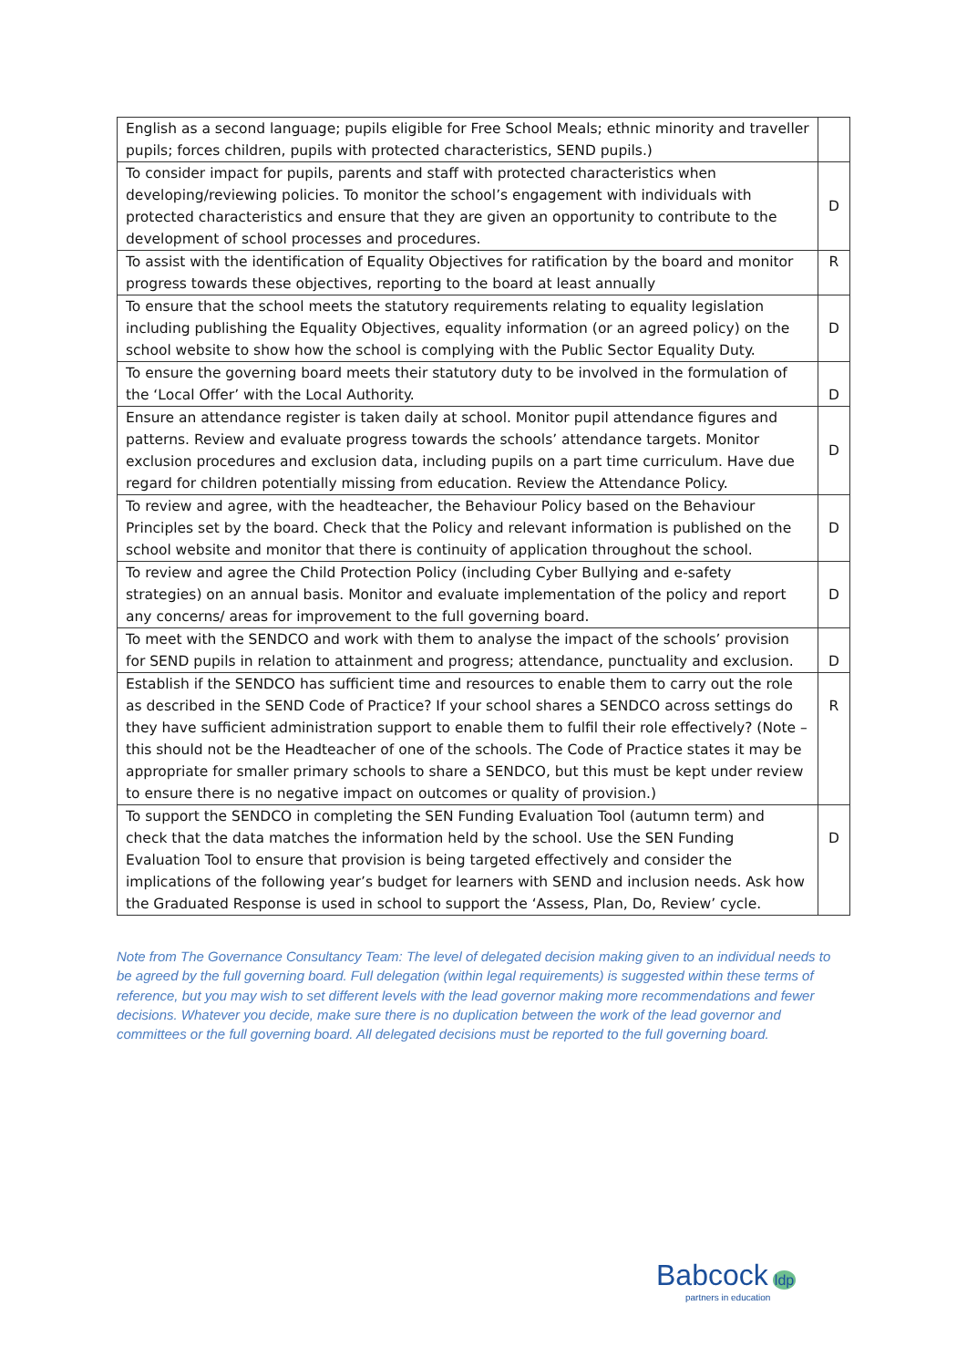| English as a second language; pupils eligible for Free School Meals; ethnic minority and traveller pupils; forces children, pupils with protected characteristics, SEND pupils.) | |
| To consider impact for pupils, parents and staff with protected characteristics when developing/reviewing policies. To monitor the school’s engagement with individuals with protected characteristics and ensure that they are given an opportunity to contribute to the development of school processes and procedures. | D |
| To assist with the identification of Equality Objectives for ratification by the board and monitor progress towards these objectives, reporting to the board at least annually | R |
| To ensure that the school meets the statutory requirements relating to equality legislation including publishing the Equality Objectives, equality information (or an agreed policy) on the school website to show how the school is complying with the Public Sector Equality Duty. | D |
| To ensure the governing board meets their statutory duty to be involved in the formulation of the ‘Local Offer’ with the Local Authority. | D |
| Ensure an attendance register is taken daily at school. Monitor pupil attendance figures and patterns. Review and evaluate progress towards the schools’ attendance targets. Monitor exclusion procedures and exclusion data, including pupils on a part time curriculum. Have due regard for children potentially missing from education. Review the Attendance Policy. | D |
| To review and agree, with the headteacher, the Behaviour Policy based on the Behaviour Principles set by the board. Check that the Policy and relevant information is published on the school website and monitor that there is continuity of application throughout the school. | D |
| To review and agree the Child Protection Policy (including Cyber Bullying and e-safety strategies) on an annual basis. Monitor and evaluate implementation of the policy and report any concerns/ areas for improvement to the full governing board. | D |
| To meet with the SENDCO and work with them to analyse the impact of the schools’ provision for SEND pupils in relation to attainment and progress; attendance, punctuality and exclusion. | D |
| Establish if the SENDCO has sufficient time and resources to enable them to carry out the role as described in the SEND Code of Practice? If your school shares a SENDCO across settings do they have sufficient administration support to enable them to fulfil their role effectively? (Note – this should not be the Headteacher of one of the schools. The Code of Practice states it may be appropriate for smaller primary schools to share a SENDCO, but this must be kept under review to ensure there is no negative impact on outcomes or quality of provision.) | R |
| To support the SENDCO in completing the SEN Funding Evaluation Tool (autumn term) and check that the data matches the information held by the school. Use the SEN Funding Evaluation Tool to ensure that provision is being targeted effectively and consider the implications of the following year’s budget for learners with SEND and inclusion needs. Ask how the Graduated Response is used in school to support the ‘Assess, Plan, Do, Review’ cycle. | D |
Note from The Governance Consultancy Team: The level of delegated decision making given to an individual needs to be agreed by the full governing board. Full delegation (within legal requirements) is suggested within these terms of reference, but you may wish to set different levels with the lead governor making more recommendations and fewer decisions. Whatever you decide, make sure there is no duplication between the work of the lead governor and committees or the full governing board. All delegated decisions must be reported to the full governing board.
Babcock ldp
partners in education